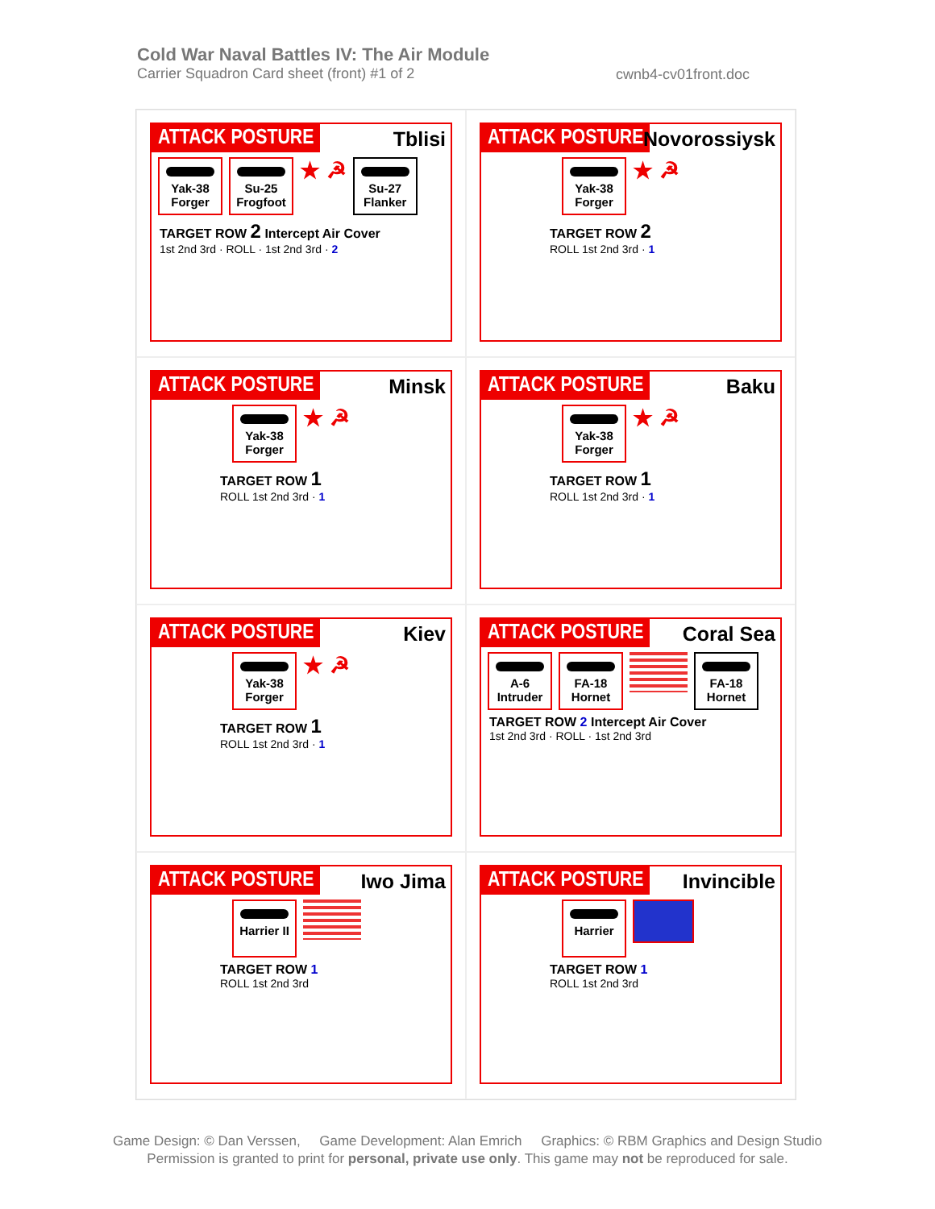Cold War Naval Battles IV: The Air Module
Carrier Squadron Card sheet (front) #1 of 2
cwnb4-cv01front.doc
ATTACK POSTURE Tblisi
Yak-38 Forger
Su-25 Frogfoot
★ ☭
Su-27 Flanker
TARGET ROW 2 Intercept Air Cover
1st 2nd 3rd · ROLL · 1st 2nd 3rd · 2
ATTACK POSTURE Novorossiysk
Yak-38 Forger
★ ☭
TARGET ROW 2
ROLL 1st 2nd 3rd · 1
ATTACK POSTURE Minsk
Yak-38 Forger
★ ☭
TARGET ROW 1
ROLL 1st 2nd 3rd · 1
ATTACK POSTURE Baku
Yak-38 Forger
★ ☭
TARGET ROW 1
ROLL 1st 2nd 3rd · 1
ATTACK POSTURE Kiev
Yak-38 Forger
★ ☭
TARGET ROW 1
ROLL 1st 2nd 3rd · 1
ATTACK POSTURE Coral Sea
A-6 Intruder
FA-18 Hornet
FA-18 Hornet
TARGET ROW 2 Intercept Air Cover
1st 2nd 3rd · ROLL · 1st 2nd 3rd
ATTACK POSTURE Iwo Jima
Harrier II
TARGET ROW 1
ROLL 1st 2nd 3rd
ATTACK POSTURE Invincible
Harrier
TARGET ROW 1
ROLL 1st 2nd 3rd
Game Design: © Dan Verssen, Game Development: Alan Emrich Graphics: © RBM Graphics and Design Studio
Permission is granted to print for personal, private use only. This game may not be reproduced for sale.